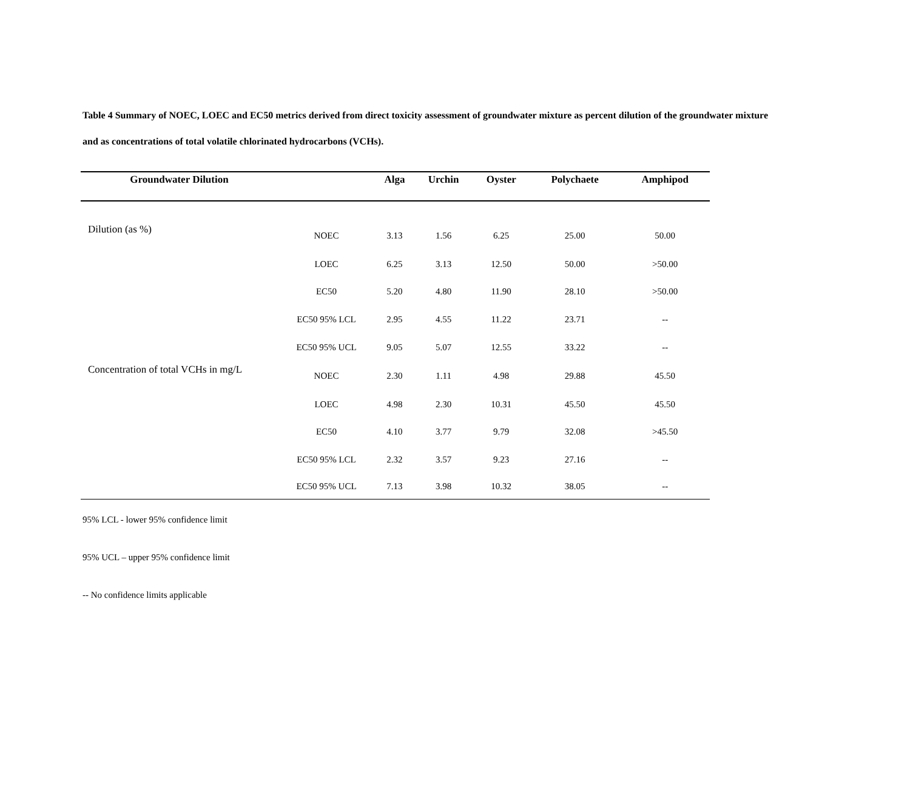Table 4 Summary of NOEC, LOEC and EC50 metrics derived from direct toxicity assessment of groundwater mixture as percent dilution of the groundwater mixture and as concentrations of total volatile chlorinated hydrocarbons (VCHs).
| Groundwater Dilution | | Alga | Urchin | Oyster | Polychaete | Amphipod |
| --- | --- | --- | --- | --- | --- | --- |
| Dilution (as %) | NOEC | 3.13 | 1.56 | 6.25 | 25.00 | 50.00 |
| | LOEC | 6.25 | 3.13 | 12.50 | 50.00 | >50.00 |
| | EC50 | 5.20 | 4.80 | 11.90 | 28.10 | >50.00 |
| | EC50 95% LCL | 2.95 | 4.55 | 11.22 | 23.71 | -- |
| | EC50 95% UCL | 9.05 | 5.07 | 12.55 | 33.22 | -- |
| Concentration of total VCHs in mg/L | NOEC | 2.30 | 1.11 | 4.98 | 29.88 | 45.50 |
| | LOEC | 4.98 | 2.30 | 10.31 | 45.50 | 45.50 |
| | EC50 | 4.10 | 3.77 | 9.79 | 32.08 | >45.50 |
| | EC50 95% LCL | 2.32 | 3.57 | 9.23 | 27.16 | -- |
| | EC50 95% UCL | 7.13 | 3.98 | 10.32 | 38.05 | -- |
95% LCL - lower 95% confidence limit
95% UCL – upper 95% confidence limit
-- No confidence limits applicable